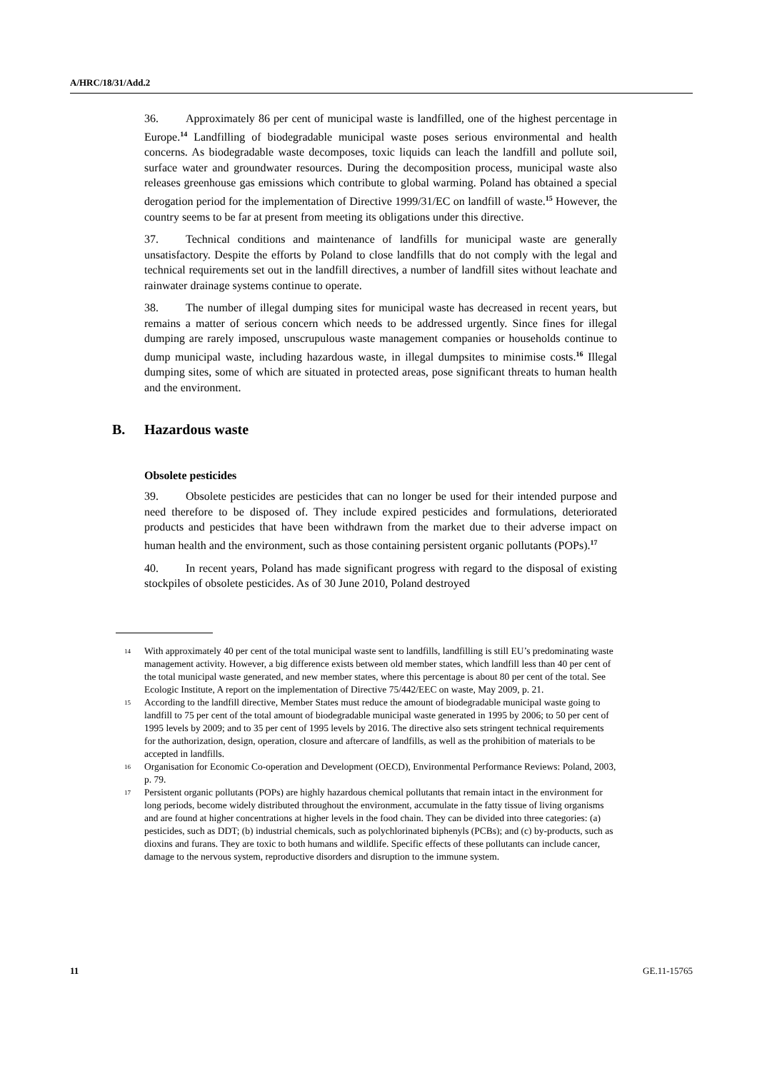A/HRC/18/31/Add.2
36. Approximately 86 per cent of municipal waste is landfilled, one of the highest percentage in Europe.<sup>14</sup> Landfilling of biodegradable municipal waste poses serious environmental and health concerns. As biodegradable waste decomposes, toxic liquids can leach the landfill and pollute soil, surface water and groundwater resources. During the decomposition process, municipal waste also releases greenhouse gas emissions which contribute to global warming. Poland has obtained a special derogation period for the implementation of Directive 1999/31/EC on landfill of waste.<sup>15</sup> However, the country seems to be far at present from meeting its obligations under this directive.
37. Technical conditions and maintenance of landfills for municipal waste are generally unsatisfactory. Despite the efforts by Poland to close landfills that do not comply with the legal and technical requirements set out in the landfill directives, a number of landfill sites without leachate and rainwater drainage systems continue to operate.
38. The number of illegal dumping sites for municipal waste has decreased in recent years, but remains a matter of serious concern which needs to be addressed urgently. Since fines for illegal dumping are rarely imposed, unscrupulous waste management companies or households continue to dump municipal waste, including hazardous waste, in illegal dumpsites to minimise costs.<sup>16</sup> Illegal dumping sites, some of which are situated in protected areas, pose significant threats to human health and the environment.
B. Hazardous waste
Obsolete pesticides
39. Obsolete pesticides are pesticides that can no longer be used for their intended purpose and need therefore to be disposed of. They include expired pesticides and formulations, deteriorated products and pesticides that have been withdrawn from the market due to their adverse impact on human health and the environment, such as those containing persistent organic pollutants (POPs).<sup>17</sup>
40. In recent years, Poland has made significant progress with regard to the disposal of existing stockpiles of obsolete pesticides. As of 30 June 2010, Poland destroyed
<sup>14</sup>
With approximately 40 per cent of the total municipal waste sent to landfills, landfilling is still EU’s predominating waste management activity. However, a big difference exists between old member states, which landfill less than 40 per cent of the total municipal waste generated, and new member states, where this percentage is about 80 per cent of the total. See Ecologic Institute, A report on the implementation of Directive 75/442/EEC on waste, May 2009, p. 21.
<sup>15</sup>
According to the landfill directive, Member States must reduce the amount of biodegradable municipal waste going to landfill to 75 per cent of the total amount of biodegradable municipal waste generated in 1995 by 2006; to 50 per cent of 1995 levels by 2009; and to 35 per cent of 1995 levels by 2016. The directive also sets stringent technical requirements for the authorization, design, operation, closure and aftercare of landfills, as well as the prohibition of materials to be accepted in landfills.
<sup>16</sup>
Organisation for Economic Co-operation and Development (OECD), Environmental Performance Reviews: Poland, 2003, p. 79.
<sup>17</sup>
Persistent organic pollutants (POPs) are highly hazardous chemical pollutants that remain intact in the environment for long periods, become widely distributed throughout the environment, accumulate in the fatty tissue of living organisms and are found at higher concentrations at higher levels in the food chain. They can be divided into three categories: (a) pesticides, such as DDT; (b) industrial chemicals, such as polychlorinated biphenyls (PCBs); and (c) by-products, such as dioxins and furans. They are toxic to both humans and wildlife. Specific effects of these pollutants can include cancer, damage to the nervous system, reproductive disorders and disruption to the immune system.
11 GE.11-15765